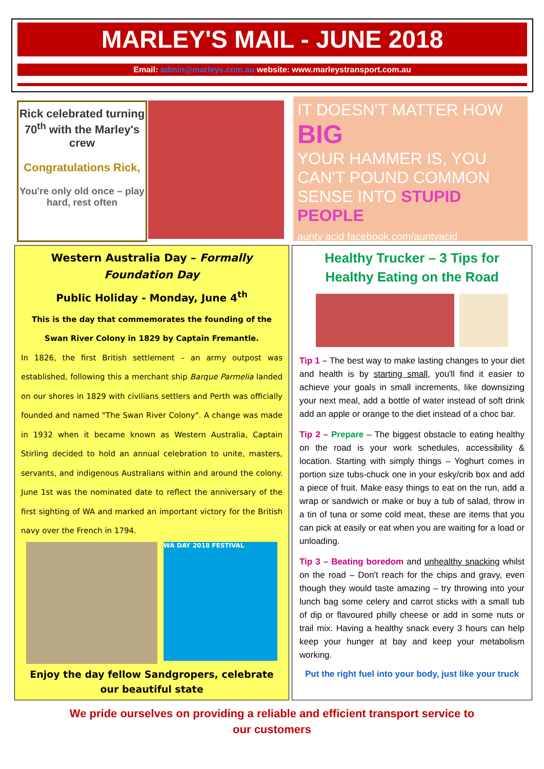MARLEY'S MAIL - JUNE 2018
Email: admin@marleys.com.au website: www.marleystransport.com.au
Rick celebrated turning 70<sup>th</sup> with the Marley's crew
Congratulations Rick,
You're only old once – play hard, rest often
IT DOESN'T MATTER HOW BIG
YOUR HAMMER IS, YOU CAN'T POUND COMMON SENSE INTO STUPID PEOPLE
aunty acid facebook.com/auntyacid
Western Australia Day – Formally Foundation Day
Public Holiday - Monday, June 4<sup>th</sup>
This is the day that commemorates the founding of the Swan River Colony in 1829 by Captain Fremantle.
In 1826, the first British settlement – an army outpost was established, following this a merchant ship Barque Parmelia landed on our shores in 1829 with civilians settlers and Perth was officially founded and named "The Swan River Colony". A change was made in 1932 when it became known as Western Australia, Captain Stirling decided to hold an annual celebration to unite, masters, servants, and indigenous Australians within and around the colony. June 1st was the nominated date to reflect the anniversary of the first sighting of WA and marked an important victory for the British navy over the French in 1794.
WA DAY 2018 FESTIVAL
Enjoy the day fellow Sandgropers, celebrate our beautiful state
Healthy Trucker – 3 Tips for Healthy Eating on the Road
Tip 1 – The best way to make lasting changes to your diet and health is by starting small, you'll find it easier to achieve your goals in small increments, like downsizing your next meal, add a bottle of water instead of soft drink add an apple or orange to the diet instead of a choc bar.
Tip 2 – Prepare – The biggest obstacle to eating healthy on the road is your work schedules, accessibility & location. Starting with simply things – Yoghurt comes in portion size tubs-chuck one in your esky/crib box and add a piece of fruit. Make easy things to eat on the run, add a wrap or sandwich or make or buy a tub of salad, throw in a tin of tuna or some cold meat, these are items that you can pick at easily or eat when you are waiting for a load or unloading.
Tip 3 – Beating boredom and unhealthy snacking whilst on the road – Don't reach for the chips and gravy, even though they would taste amazing – try throwing into your lunch bag some celery and carrot sticks with a small tub of dip or flavoured philly cheese or add in some nuts or trail mix. Having a healthy snack every 3 hours can help keep your hunger at bay and keep your metabolism working.
Put the right fuel into your body, just like your truck
We pride ourselves on providing a reliable and efficient transport service to
our customers